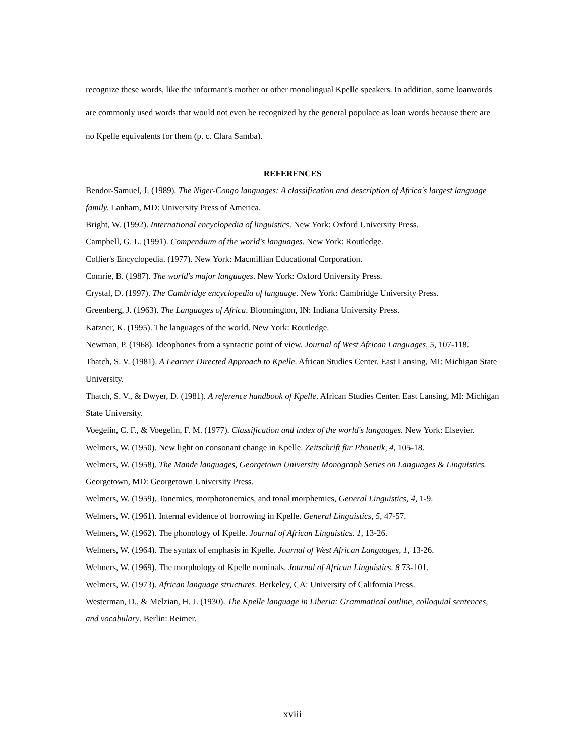recognize these words, like the informant's mother or other monolingual Kpelle speakers. In addition, some loanwords are commonly used words that would not even be recognized by the general populace as loan words because there are no Kpelle equivalents for them (p. c. Clara Samba).
REFERENCES
Bendor-Samuel, J. (1989). The Niger-Congo languages: A classification and description of Africa's largest language family. Lanham, MD: University Press of America.
Bright, W. (1992). International encyclopedia of linguistics. New York: Oxford University Press.
Campbell, G. L. (1991). Compendium of the world's languages. New York: Routledge.
Collier's Encyclopedia. (1977). New York: Macmillian Educational Corporation.
Comrie, B. (1987). The world's major languages. New York: Oxford University Press.
Crystal, D. (1997). The Cambridge encyclopedia of language. New York: Cambridge University Press.
Greenberg, J. (1963). The Languages of Africa. Bloomington, IN: Indiana University Press.
Katzner, K. (1995). The languages of the world. New York: Routledge.
Newman, P. (1968). Ideophones from a syntactic point of view. Journal of West African Languages, 5, 107-118.
Thatch, S. V. (1981). A Learner Directed Approach to Kpelle. African Studies Center. East Lansing, MI: Michigan State University.
Thatch, S. V., & Dwyer, D. (1981). A reference handbook of Kpelle. African Studies Center. East Lansing, MI: Michigan State University.
Voegelin, C. F., & Voegelin, F. M. (1977). Classification and index of the world's languages. New York: Elsevier.
Welmers, W. (1950). New light on consonant change in Kpelle. Zeitschrift für Phonetik, 4, 105-18.
Welmers, W. (1958). The Mande languages, Georgetown University Monograph Series on Languages & Linguistics. Georgetown, MD: Georgetown University Press.
Welmers, W. (1959). Tonemics, morphotonemics, and tonal morphemics, General Linguistics, 4, 1-9.
Welmers, W. (1961). Internal evidence of borrowing in Kpelle. General Linguistics, 5, 47-57.
Welmers, W. (1962). The phonology of Kpelle. Journal of African Linguistics. 1, 13-26.
Welmers, W. (1964). The syntax of emphasis in Kpelle. Journal of West African Languages, 1, 13-26.
Welmers, W. (1969). The morphology of Kpelle nominals. Journal of African Linguistics. 8 73-101.
Welmers, W. (1973). African language structures. Berkeley, CA: University of California Press.
Westerman, D., & Melzian, H. J. (1930). The Kpelle language in Liberia: Grammatical outline, colloquial sentences, and vocabulary. Berlin: Reimer.
xviii